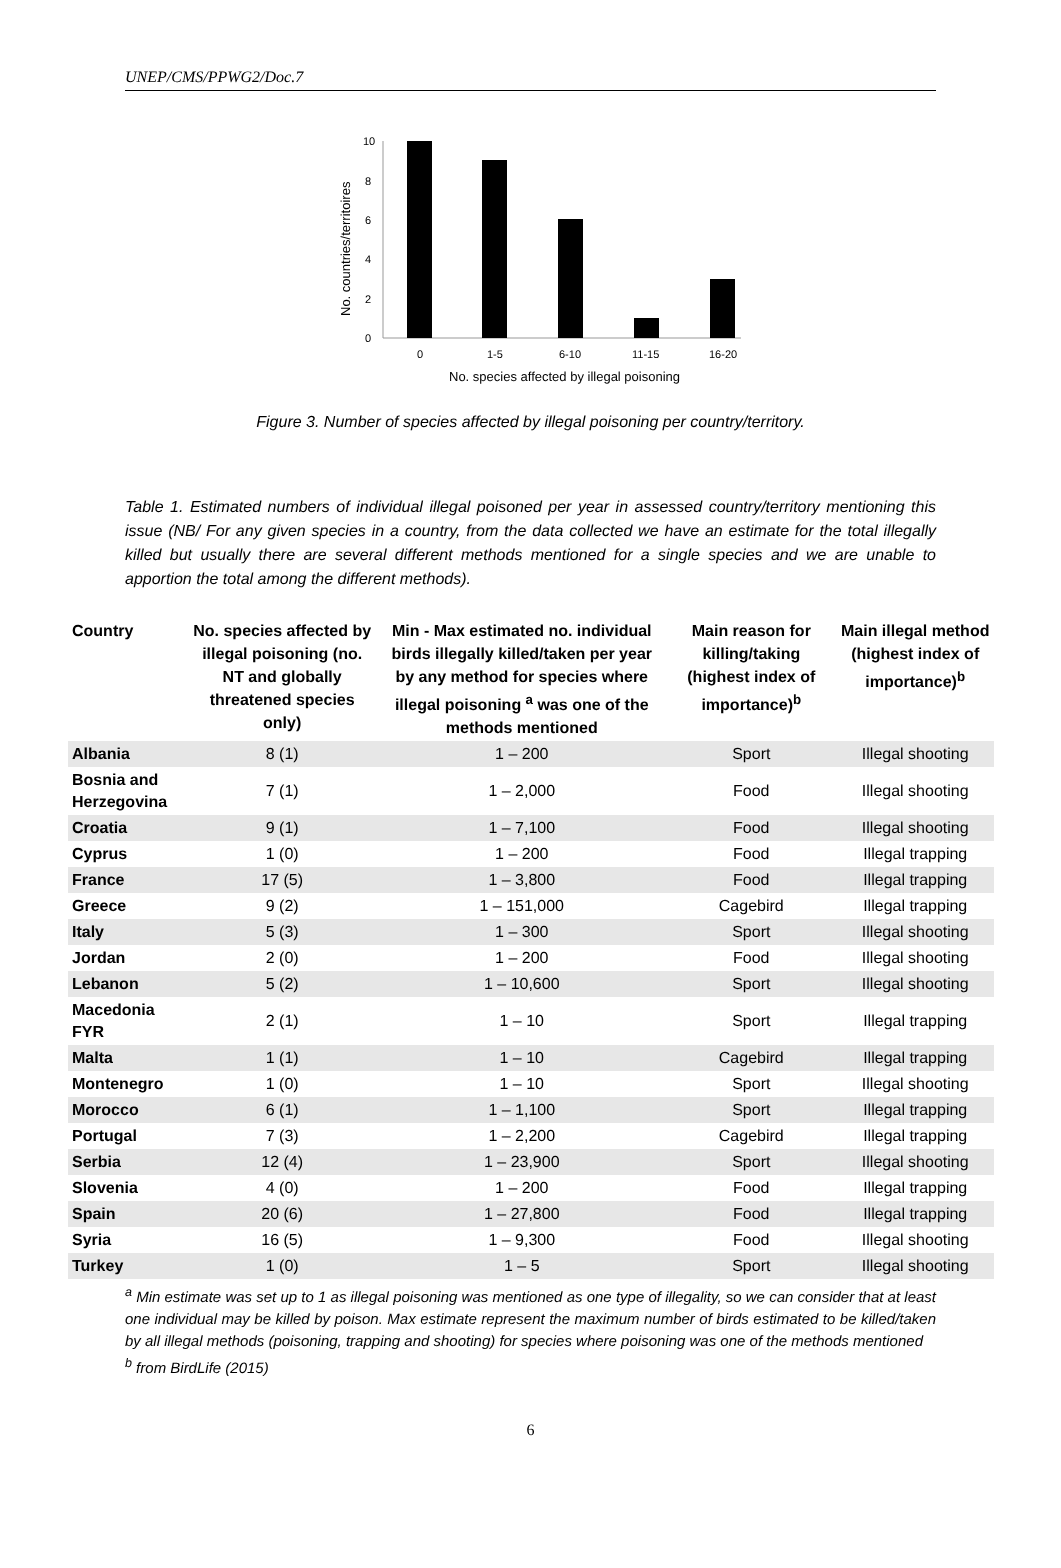UNEP/CMS/PPWG2/Doc.7
10
8
6
4
2
0
0
1-5
6-10
11-15
16-20
No. species affected by illegal poisoning
No. countries/territoires
Figure 3. Number of species affected by illegal poisoning per country/territory.
Table 1. Estimated numbers of individual illegal poisoned per year in assessed country/territory mentioning this issue (NB/ For any given species in a country, from the data collected we have an estimate for the total illegally killed but usually there are several different methods mentioned for a single species and we are unable to apportion the total among the different methods).
| Country | No. species affected by illegal poisoning (no. NT and globally threatened species only) | Min - Max estimated no. individual birds illegally killed/taken per year by any method for species where illegal poisoning <sup>a</sup> was one of the methods mentioned | Main reason for killing/taking (highest index of importance)<sup>b</sup> | Main illegal method (highest index of importance)<sup>b</sup> |
| --- | --- | --- | --- | --- |
| Albania | 8 (1) | 1 – 200 | Sport | Illegal shooting |
| Bosnia and Herzegovina | 7 (1) | 1 – 2,000 | Food | Illegal shooting |
| Croatia | 9 (1) | 1 – 7,100 | Food | Illegal shooting |
| Cyprus | 1 (0) | 1 – 200 | Food | Illegal trapping |
| France | 17 (5) | 1 – 3,800 | Food | Illegal trapping |
| Greece | 9 (2) | 1 – 151,000 | Cagebird | Illegal trapping |
| Italy | 5 (3) | 1 – 300 | Sport | Illegal shooting |
| Jordan | 2 (0) | 1 – 200 | Food | Illegal shooting |
| Lebanon | 5 (2) | 1 – 10,600 | Sport | Illegal shooting |
| Macedonia FYR | 2 (1) | 1 – 10 | Sport | Illegal trapping |
| Malta | 1 (1) | 1 – 10 | Cagebird | Illegal trapping |
| Montenegro | 1 (0) | 1 – 10 | Sport | Illegal shooting |
| Morocco | 6 (1) | 1 – 1,100 | Sport | Illegal trapping |
| Portugal | 7 (3) | 1 – 2,200 | Cagebird | Illegal trapping |
| Serbia | 12 (4) | 1 – 23,900 | Sport | Illegal shooting |
| Slovenia | 4 (0) | 1 – 200 | Food | Illegal trapping |
| Spain | 20 (6) | 1 – 27,800 | Food | Illegal trapping |
| Syria | 16 (5) | 1 – 9,300 | Food | Illegal shooting |
| Turkey | 1 (0) | 1 – 5 | Sport | Illegal shooting |
<sup>a</sup> Min estimate was set up to 1 as illegal poisoning was mentioned as one type of illegality, so we can consider that at least one individual may be killed by poison. Max estimate represent the maximum number of birds estimated to be killed/taken by all illegal methods (poisoning, trapping and shooting) for species where poisoning was one of the methods mentioned
<sup>b</sup> from BirdLife (2015)
6